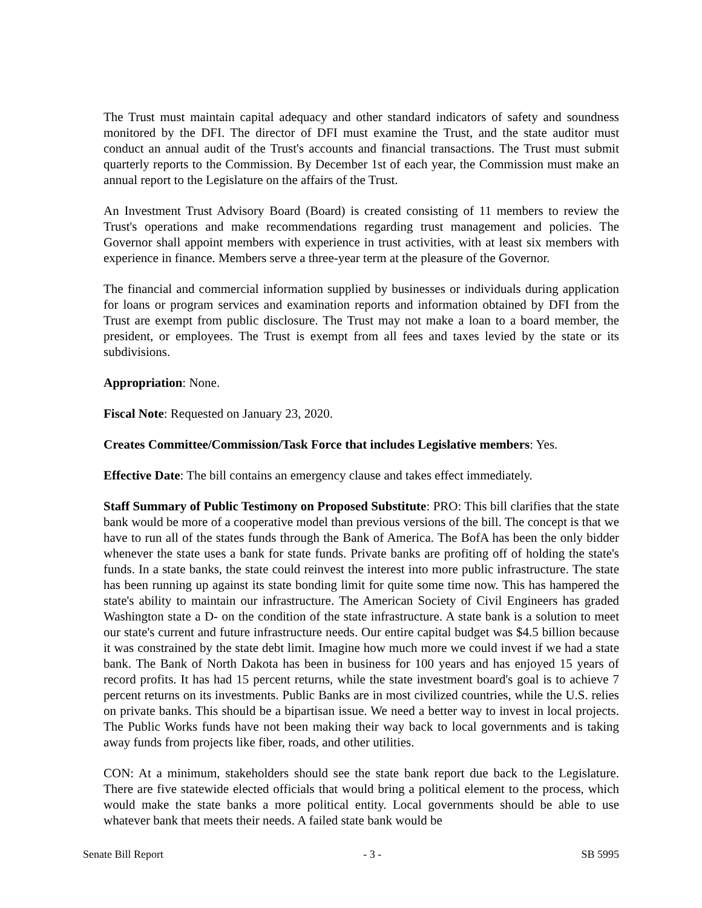The Trust must maintain capital adequacy and other standard indicators of safety and soundness monitored by the DFI. The director of DFI must examine the Trust, and the state auditor must conduct an annual audit of the Trust's accounts and financial transactions. The Trust must submit quarterly reports to the Commission. By December 1st of each year, the Commission must make an annual report to the Legislature on the affairs of the Trust.
An Investment Trust Advisory Board (Board) is created consisting of 11 members to review the Trust's operations and make recommendations regarding trust management and policies. The Governor shall appoint members with experience in trust activities, with at least six members with experience in finance. Members serve a three-year term at the pleasure of the Governor.
The financial and commercial information supplied by businesses or individuals during application for loans or program services and examination reports and information obtained by DFI from the Trust are exempt from public disclosure. The Trust may not make a loan to a board member, the president, or employees. The Trust is exempt from all fees and taxes levied by the state or its subdivisions.
Appropriation: None.
Fiscal Note: Requested on January 23, 2020.
Creates Committee/Commission/Task Force that includes Legislative members: Yes.
Effective Date: The bill contains an emergency clause and takes effect immediately.
Staff Summary of Public Testimony on Proposed Substitute: PRO: This bill clarifies that the state bank would be more of a cooperative model than previous versions of the bill. The concept is that we have to run all of the states funds through the Bank of America. The BofA has been the only bidder whenever the state uses a bank for state funds. Private banks are profiting off of holding the state's funds. In a state banks, the state could reinvest the interest into more public infrastructure. The state has been running up against its state bonding limit for quite some time now. This has hampered the state's ability to maintain our infrastructure. The American Society of Civil Engineers has graded Washington state a D- on the condition of the state infrastructure. A state bank is a solution to meet our state's current and future infrastructure needs. Our entire capital budget was $4.5 billion because it was constrained by the state debt limit. Imagine how much more we could invest if we had a state bank. The Bank of North Dakota has been in business for 100 years and has enjoyed 15 years of record profits. It has had 15 percent returns, while the state investment board's goal is to achieve 7 percent returns on its investments. Public Banks are in most civilized countries, while the U.S. relies on private banks. This should be a bipartisan issue. We need a better way to invest in local projects. The Public Works funds have not been making their way back to local governments and is taking away funds from projects like fiber, roads, and other utilities.
CON: At a minimum, stakeholders should see the state bank report due back to the Legislature. There are five statewide elected officials that would bring a political element to the process, which would make the state banks a more political entity. Local governments should be able to use whatever bank that meets their needs. A failed state bank would be
Senate Bill Report - 3 - SB 5995